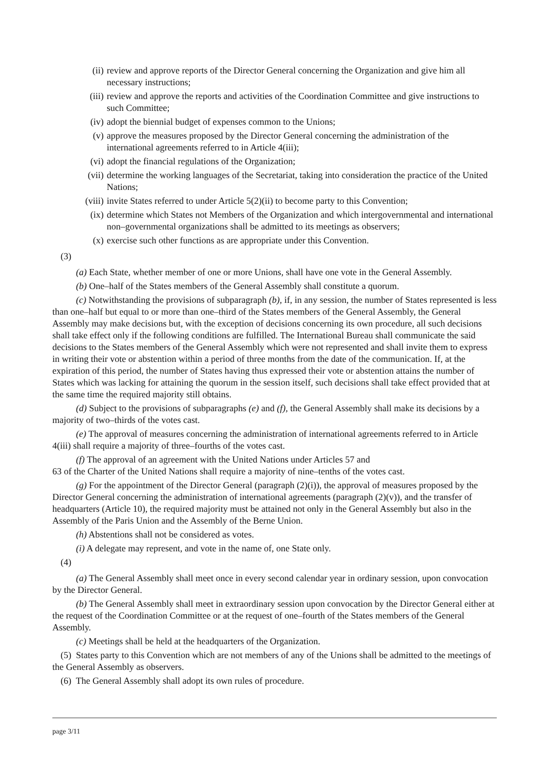(ii) review and approve reports of the Director General concerning the Organization and give him all necessary instructions;
(iii) review and approve the reports and activities of the Coordination Committee and give instructions to such Committee;
(iv) adopt the biennial budget of expenses common to the Unions;
(v) approve the measures proposed by the Director General concerning the administration of the international agreements referred to in Article 4(iii);
(vi) adopt the financial regulations of the Organization;
(vii) determine the working languages of the Secretariat, taking into consideration the practice of the United Nations;
(viii) invite States referred to under Article 5(2)(ii) to become party to this Convention;
(ix) determine which States not Members of the Organization and which intergovernmental and international non–governmental organizations shall be admitted to its meetings as observers;
(x) exercise such other functions as are appropriate under this Convention.
(3)
(a) Each State, whether member of one or more Unions, shall have one vote in the General Assembly.
(b) One–half of the States members of the General Assembly shall constitute a quorum.
(c) Notwithstanding the provisions of subparagraph (b), if, in any session, the number of States represented is less than one–half but equal to or more than one–third of the States members of the General Assembly, the General Assembly may make decisions but, with the exception of decisions concerning its own procedure, all such decisions shall take effect only if the following conditions are fulfilled. The International Bureau shall communicate the said decisions to the States members of the General Assembly which were not represented and shall invite them to express in writing their vote or abstention within a period of three months from the date of the communication. If, at the expiration of this period, the number of States having thus expressed their vote or abstention attains the number of States which was lacking for attaining the quorum in the session itself, such decisions shall take effect provided that at the same time the required majority still obtains.
(d) Subject to the provisions of subparagraphs (e) and (f), the General Assembly shall make its decisions by a majority of two–thirds of the votes cast.
(e) The approval of measures concerning the administration of international agreements referred to in Article 4(iii) shall require a majority of three–fourths of the votes cast.
(f) The approval of an agreement with the United Nations under Articles 57 and
63 of the Charter of the United Nations shall require a majority of nine–tenths of the votes cast.
(g) For the appointment of the Director General (paragraph (2)(i)), the approval of measures proposed by the Director General concerning the administration of international agreements (paragraph (2)(v)), and the transfer of headquarters (Article 10), the required majority must be attained not only in the General Assembly but also in the Assembly of the Paris Union and the Assembly of the Berne Union.
(h) Abstentions shall not be considered as votes.
(i) A delegate may represent, and vote in the name of, one State only.
(4)
(a) The General Assembly shall meet once in every second calendar year in ordinary session, upon convocation by the Director General.
(b) The General Assembly shall meet in extraordinary session upon convocation by the Director General either at the request of the Coordination Committee or at the request of one–fourth of the States members of the General Assembly.
(c) Meetings shall be held at the headquarters of the Organization.
(5) States party to this Convention which are not members of any of the Unions shall be admitted to the meetings of the General Assembly as observers.
(6) The General Assembly shall adopt its own rules of procedure.
page 3/11